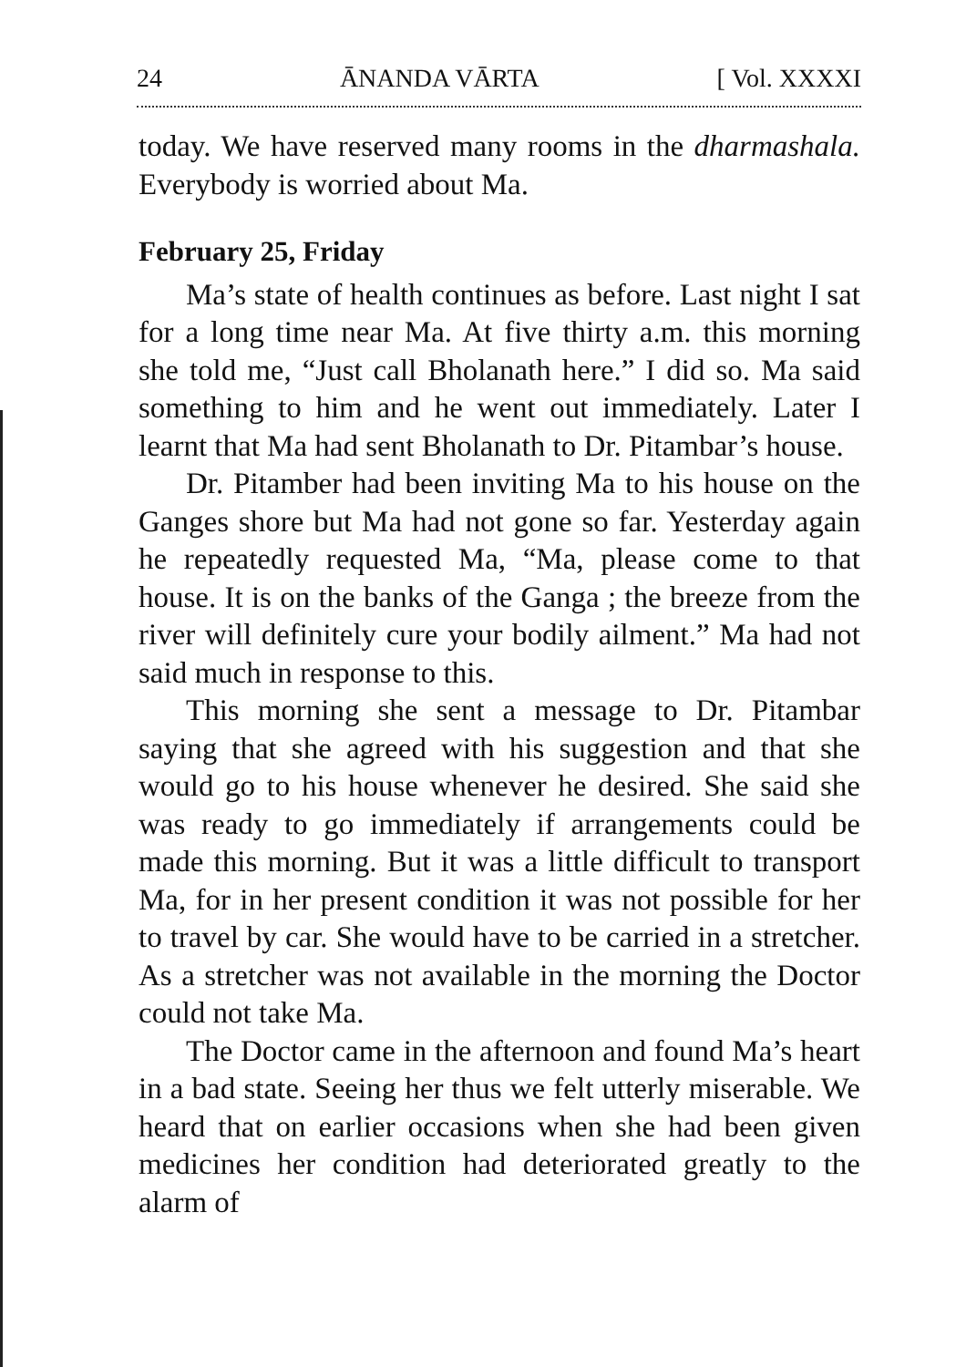24 ĀNANDA VĀRTA [ Vol. XXXXI
today. We have reserved many rooms in the dharmashala. Everybody is worried about Ma.
February 25, Friday
Ma’s state of health continues as before. Last night I sat for a long time near Ma. At five thirty a.m. this morning she told me, “Just call Bholanath here.” I did so. Ma said something to him and he went out immediately. Later I learnt that Ma had sent Bholanath to Dr. Pitambar’s house.
Dr. Pitamber had been inviting Ma to his house on the Ganges shore but Ma had not gone so far. Yesterday again he repeatedly requested Ma, “Ma, please come to that house. It is on the banks of the Ganga ; the breeze from the river will definitely cure your bodily ailment.” Ma had not said much in response to this.
This morning she sent a message to Dr. Pitambar saying that she agreed with his suggestion and that she would go to his house whenever he desired. She said she was ready to go immediately if arrangements could be made this morning. But it was a little difficult to transport Ma, for in her present condition it was not possible for her to travel by car. She would have to be carried in a stretcher. As a stretcher was not available in the morning the Doctor could not take Ma.
The Doctor came in the afternoon and found Ma’s heart in a bad state. Seeing her thus we felt utterly miserable. We heard that on earlier occasions when she had been given medicines her condition had deteriorated greatly to the alarm of